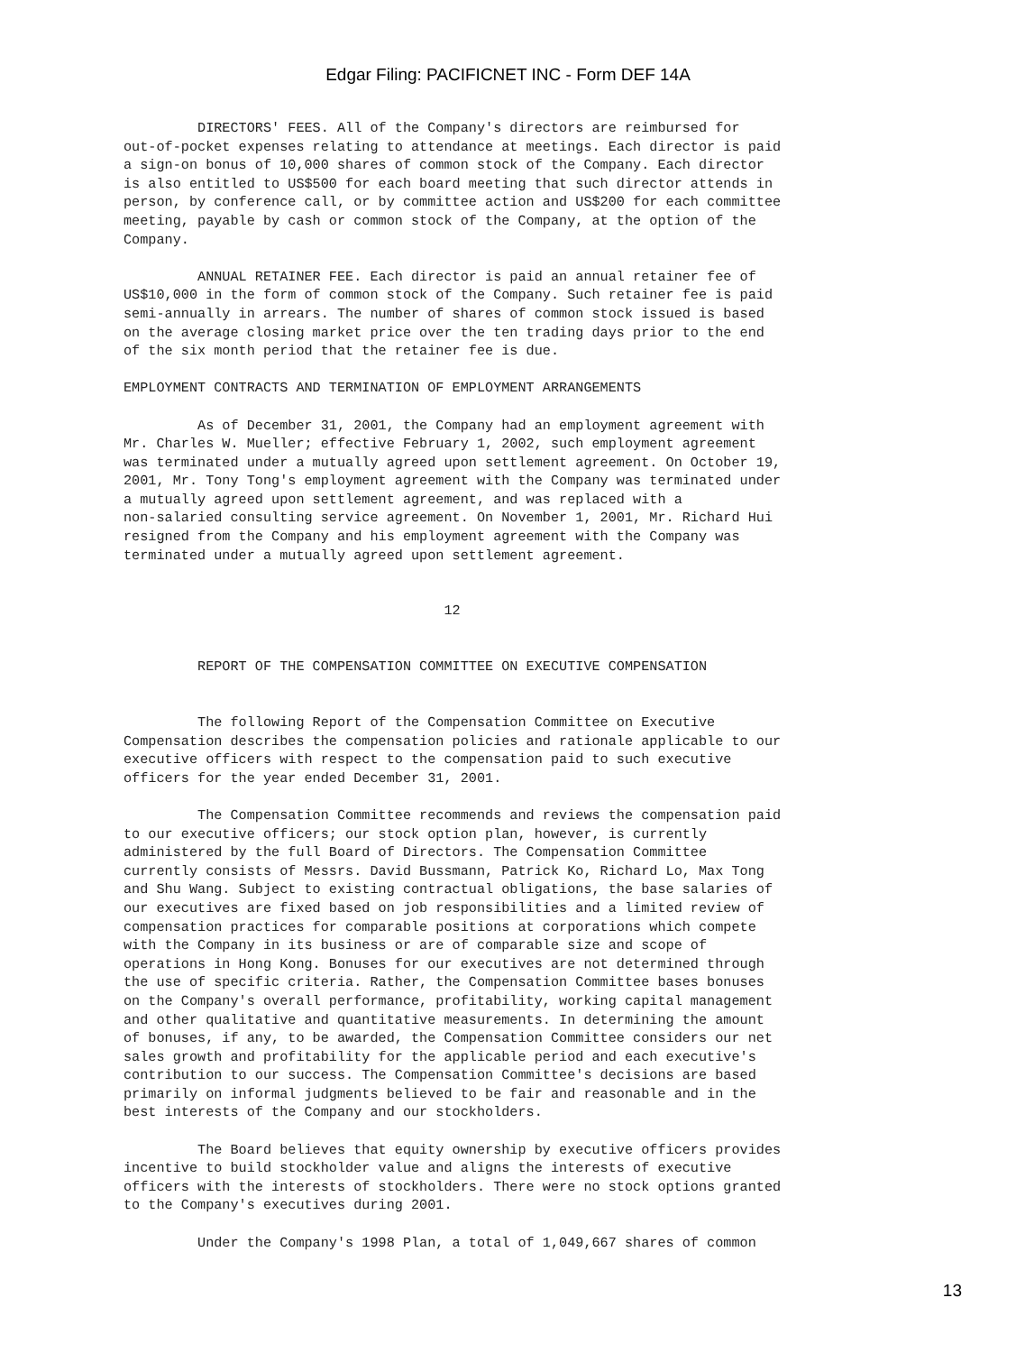Edgar Filing: PACIFICNET INC - Form DEF 14A
         DIRECTORS' FEES. All of the Company's directors are reimbursed for
out-of-pocket expenses relating to attendance at meetings. Each director is paid
a sign-on bonus of 10,000 shares of common stock of the Company. Each director
is also entitled to US$500 for each board meeting that such director attends in
person, by conference call, or by committee action and US$200 for each committee
meeting, payable by cash or common stock of the Company, at the option of the
Company.

         ANNUAL RETAINER FEE. Each director is paid an annual retainer fee of
US$10,000 in the form of common stock of the Company. Such retainer fee is paid
semi-annually in arrears. The number of shares of common stock issued is based
on the average closing market price over the ten trading days prior to the end
of the six month period that the retainer fee is due.

EMPLOYMENT CONTRACTS AND TERMINATION OF EMPLOYMENT ARRANGEMENTS

         As of December 31, 2001, the Company had an employment agreement with
Mr. Charles W. Mueller; effective February 1, 2002, such employment agreement
was terminated under a mutually agreed upon settlement agreement. On October 19,
2001, Mr. Tony Tong's employment agreement with the Company was terminated under
a mutually agreed upon settlement agreement, and was replaced with a
non-salaried consulting service agreement. On November 1, 2001, Mr. Richard Hui
resigned from the Company and his employment agreement with the Company was
terminated under a mutually agreed upon settlement agreement.


                                       12


         REPORT OF THE COMPENSATION COMMITTEE ON EXECUTIVE COMPENSATION


         The following Report of the Compensation Committee on Executive
Compensation describes the compensation policies and rationale applicable to our
executive officers with respect to the compensation paid to such executive
officers for the year ended December 31, 2001.

         The Compensation Committee recommends and reviews the compensation paid
to our executive officers; our stock option plan, however, is currently
administered by the full Board of Directors. The Compensation Committee
currently consists of Messrs. David Bussmann, Patrick Ko, Richard Lo, Max Tong
and Shu Wang. Subject to existing contractual obligations, the base salaries of
our executives are fixed based on job responsibilities and a limited review of
compensation practices for comparable positions at corporations which compete
with the Company in its business or are of comparable size and scope of
operations in Hong Kong. Bonuses for our executives are not determined through
the use of specific criteria. Rather, the Compensation Committee bases bonuses
on the Company's overall performance, profitability, working capital management
and other qualitative and quantitative measurements. In determining the amount
of bonuses, if any, to be awarded, the Compensation Committee considers our net
sales growth and profitability for the applicable period and each executive's
contribution to our success. The Compensation Committee's decisions are based
primarily on informal judgments believed to be fair and reasonable and in the
best interests of the Company and our stockholders.

         The Board believes that equity ownership by executive officers provides
incentive to build stockholder value and aligns the interests of executive
officers with the interests of stockholders. There were no stock options granted
to the Company's executives during 2001.

         Under the Company's 1998 Plan, a total of 1,049,667 shares of common
13